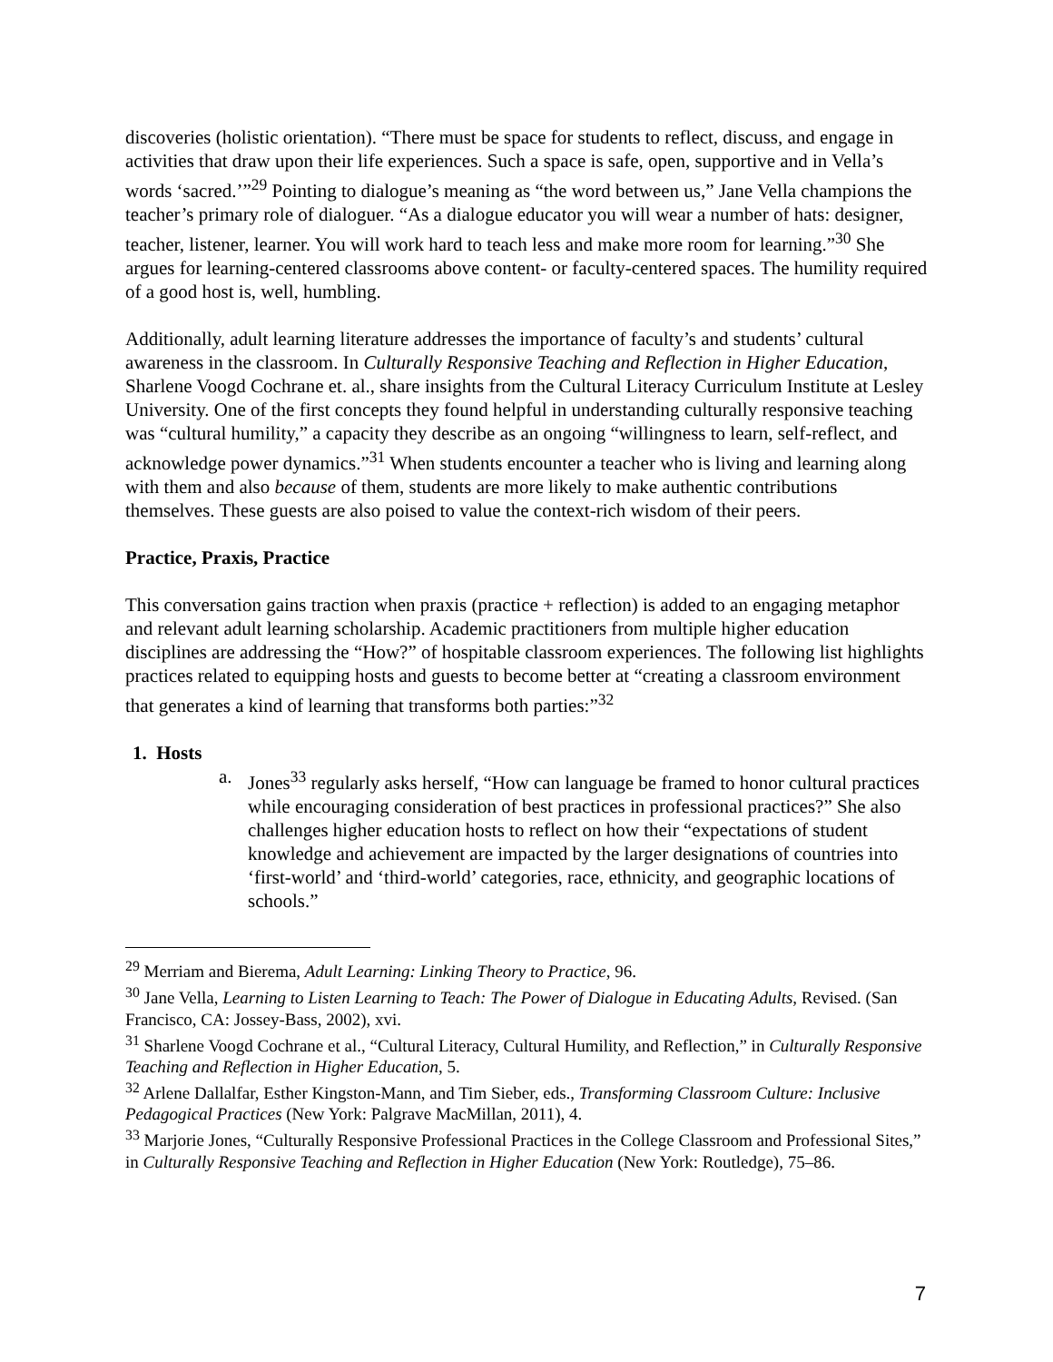discoveries (holistic orientation). “There must be space for students to reflect, discuss, and engage in activities that draw upon their life experiences. Such a space is safe, open, supportive and in Vella’s words ‘sacred.’”<sup>29</sup> Pointing to dialogue’s meaning as “the word between us,” Jane Vella champions the teacher’s primary role of dialoguer. “As a dialogue educator you will wear a number of hats: designer, teacher, listener, learner. You will work hard to teach less and make more room for learning.”<sup>30</sup> She argues for learning-centered classrooms above content- or faculty-centered spaces. The humility required of a good host is, well, humbling.
Additionally, adult learning literature addresses the importance of faculty’s and students’ cultural awareness in the classroom. In Culturally Responsive Teaching and Reflection in Higher Education, Sharlene Voogd Cochrane et. al., share insights from the Cultural Literacy Curriculum Institute at Lesley University. One of the first concepts they found helpful in understanding culturally responsive teaching was “cultural humility,” a capacity they describe as an ongoing “willingness to learn, self-reflect, and acknowledge power dynamics.”<sup>31</sup> When students encounter a teacher who is living and learning along with them and also because of them, students are more likely to make authentic contributions themselves. These guests are also poised to value the context-rich wisdom of their peers.
Practice, Praxis, Practice
This conversation gains traction when praxis (practice + reflection) is added to an engaging metaphor and relevant adult learning scholarship. Academic practitioners from multiple higher education disciplines are addressing the “How?” of hospitable classroom experiences. The following list highlights practices related to equipping hosts and guests to become better at “creating a classroom environment that generates a kind of learning that transforms both parties:”<sup>32</sup>
1. Hosts
a. Jones<sup>33</sup> regularly asks herself, “How can language be framed to honor cultural practices while encouraging consideration of best practices in professional practices?” She also challenges higher education hosts to reflect on how their “expectations of student knowledge and achievement are impacted by the larger designations of countries into ‘first-world’ and ‘third-world’ categories, race, ethnicity, and geographic locations of schools.”
<sup>29</sup> Merriam and Bierema, Adult Learning: Linking Theory to Practice, 96.
<sup>30</sup> Jane Vella, Learning to Listen Learning to Teach: The Power of Dialogue in Educating Adults, Revised. (San Francisco, CA: Jossey-Bass, 2002), xvi.
<sup>31</sup> Sharlene Voogd Cochrane et al., “Cultural Literacy, Cultural Humility, and Reflection,” in Culturally Responsive Teaching and Reflection in Higher Education, 5.
<sup>32</sup> Arlene Dallalfar, Esther Kingston-Mann, and Tim Sieber, eds., Transforming Classroom Culture: Inclusive Pedagogical Practices (New York: Palgrave MacMillan, 2011), 4.
<sup>33</sup> Marjorie Jones, “Culturally Responsive Professional Practices in the College Classroom and Professional Sites,” in Culturally Responsive Teaching and Reflection in Higher Education (New York: Routledge), 75–86.
7